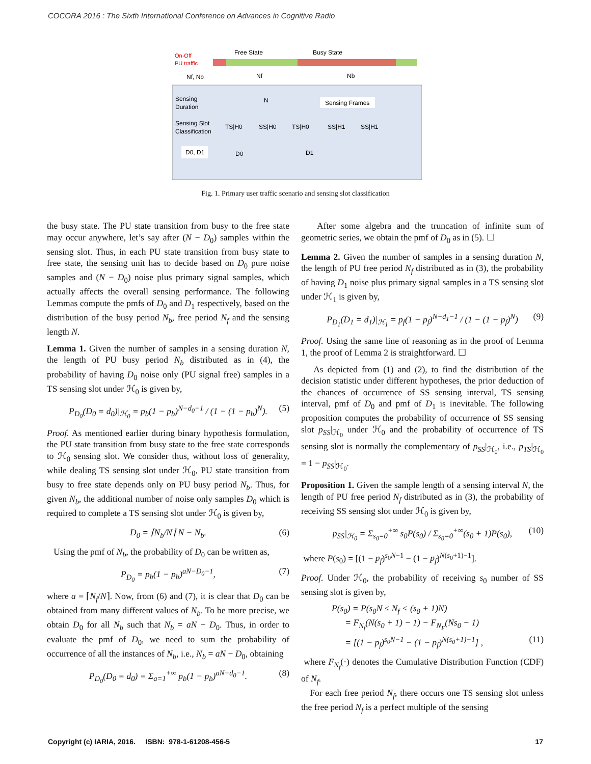COCORA 2016 : The Sixth International Conference on Advances in Cognitive Radio
On-Off
PU traffic
Free State
Busy State
Nf, Nb
Nf
Nb
Sensing
Duration
N
Sensing Frames
Sensing Slot
Classification
TS|H0
SS|H0
TS|H0
SS|H1
SS|H1
D0, D1
D0
D1
Fig. 1. Primary user traffic scenario and sensing slot classification
the busy state. The PU state transition from busy to the free state may occur anywhere, let’s say after (N − D<sub>0</sub>) samples within the sensing slot. Thus, in each PU state transition from busy state to free state, the sensing unit has to decide based on D<sub>0</sub> pure noise samples and (N − D<sub>0</sub>) noise plus primary signal samples, which actually affects the overall sensing performance. The following Lemmas compute the pmfs of D<sub>0</sub> and D<sub>1</sub> respectively, based on the distribution of the busy period N<sub>b</sub>, free period N<sub>f</sub> and the sensing length N.
Lemma 1. Given the number of samples in a sensing duration N, the length of PU busy period N<sub>b</sub> distributed as in (4), the probability of having D<sub>0</sub> noise only (PU signal free) samples in a TS sensing slot under ℋ<sub>0</sub> is given by,
P<sub>D<sub>0</sub></sub>(D<sub>0</sub> = d<sub>0</sub>)|<sub>ℋ<sub>0</sub></sub> = p<sub>b</sub>(1 − p<sub>b</sub>)<sup>N−d<sub>0</sub>−1</sup> / (1 − (1 − p<sub>b</sub>)<sup>N</sup>). (5)
Proof. As mentioned earlier during binary hypothesis formulation, the PU state transition from busy state to the free state corresponds to ℋ<sub>0</sub> sensing slot. We consider thus, without loss of generality, while dealing TS sensing slot under ℋ<sub>0</sub>, PU state transition from busy to free state depends only on PU busy period N<sub>b</sub>. Thus, for given N<sub>b</sub>, the additional number of noise only samples D<sub>0</sub> which is required to complete a TS sensing slot under ℋ<sub>0</sub> is given by,
D<sub>0</sub> = ⌈N<sub>b</sub>/N⌉ N − N<sub>b</sub>. (6)
Using the pmf of N<sub>b</sub>, the probability of D<sub>0</sub> can be written as,
P<sub>D<sub>0</sub></sub> = p<sub>b</sub>(1 − p<sub>b</sub>)<sup>aN−D<sub>0</sub>−1</sup>, (7)
where a = ⌈N<sub>f</sub>/N⌉. Now, from (6) and (7), it is clear that D<sub>0</sub> can be obtained from many different values of N<sub>b</sub>. To be more precise, we obtain D<sub>0</sub> for all N<sub>b</sub> such that N<sub>b</sub> = aN − D<sub>0</sub>. Thus, in order to evaluate the pmf of D<sub>0</sub>, we need to sum the probability of occurrence of all the instances of N<sub>b</sub>, i.e., N<sub>b</sub> = aN − D<sub>0</sub>, obtaining
P<sub>D<sub>0</sub></sub>(D<sub>0</sub> = d<sub>0</sub>) = Σ<sub>a=1</sub><sup>+∞</sup> p<sub>b</sub>(1 − p<sub>b</sub>)<sup>aN−d<sub>0</sub>−1</sup>. (8)
After some algebra and the truncation of infinite sum of geometric series, we obtain the pmf of D<sub>0</sub> as in (5). ☐
Lemma 2. Given the number of samples in a sensing duration N, the length of PU free period N<sub>f</sub> distributed as in (3), the probability of having D<sub>1</sub> noise plus primary signal samples in a TS sensing slot under ℋ<sub>1</sub> is given by,
P<sub>D<sub>1</sub></sub>(D<sub>1</sub> = d<sub>1</sub>)|<sub>ℋ<sub>1</sub></sub> = p<sub>f</sub>(1 − p<sub>f</sub>)<sup>N−d<sub>1</sub>−1</sup> / (1 − (1 − p<sub>f</sub>)<sup>N</sup>) (9)
Proof. Using the same line of reasoning as in the proof of Lemma 1, the proof of Lemma 2 is straightforward. ☐
As depicted from (1) and (2), to find the distribution of the decision statistic under different hypotheses, the prior deduction of the chances of occurrence of SS sensing interval, TS sensing interval, pmf of D<sub>0</sub> and pmf of D<sub>1</sub> is inevitable. The following proposition computes the probability of occurrence of SS sensing slot p<sub>SS</sub>|<sub>ℋ<sub>0</sub></sub> under ℋ<sub>0</sub> and the probability of occurrence of TS sensing slot is normally the complementary of p<sub>SS</sub>|<sub>ℋ<sub>0</sub></sub>, i.e., p<sub>TS</sub>|<sub>ℋ<sub>0</sub></sub> = 1 − p<sub>SS</sub>|<sub>ℋ<sub>0</sub></sub>.
Proposition 1. Given the sample length of a sensing interval N, the length of PU free period N<sub>f</sub> distributed as in (3), the probability of receiving SS sensing slot under ℋ<sub>0</sub> is given by,
p<sub>SS</sub>|<sub>ℋ<sub>0</sub></sub> = Σ<sub>s<sub>0</sub>=0</sub><sup>+∞</sup> s<sub>0</sub>P(s<sub>0</sub>) / Σ<sub>s<sub>0</sub>=0</sub><sup>+∞</sup>(s<sub>0</sub> + 1)P(s<sub>0</sub>), (10)
where P(s<sub>0</sub>) = [(1 − p<sub>f</sub>)<sup>s<sub>0</sub>N−1</sup> − (1 − p<sub>f</sub>)<sup>N(s<sub>0</sub>+1)−1</sup>].
Proof. Under ℋ<sub>0</sub>, the probability of receiving s<sub>0</sub> number of SS sensing slot is given by,
P(s<sub>0</sub>) = P(s<sub>0</sub>N ≤ N<sub>f</sub> < (s<sub>0</sub> + 1)N)
= F<sub>N<sub>f</sub></sub>(N(s<sub>0</sub> + 1) − 1) − F<sub>N<sub>F</sub></sub>(Ns<sub>0</sub> − 1)
= [(1 − p<sub>f</sub>)<sup>s<sub>0</sub>N−1</sup> − (1 − p<sub>f</sub>)<sup>N(s<sub>0</sub>+1)−1</sup>] , (11)
where F<sub>N<sub>f</sub></sub>(·) denotes the Cumulative Distribution Function (CDF) of N<sub>f</sub>.
For each free period N<sub>f</sub>, there occurs one TS sensing slot unless the free period N<sub>f</sub> is a perfect multiple of the sensing
Copyright (c) IARIA, 2016. ISBN: 978-1-61208-456-5 17